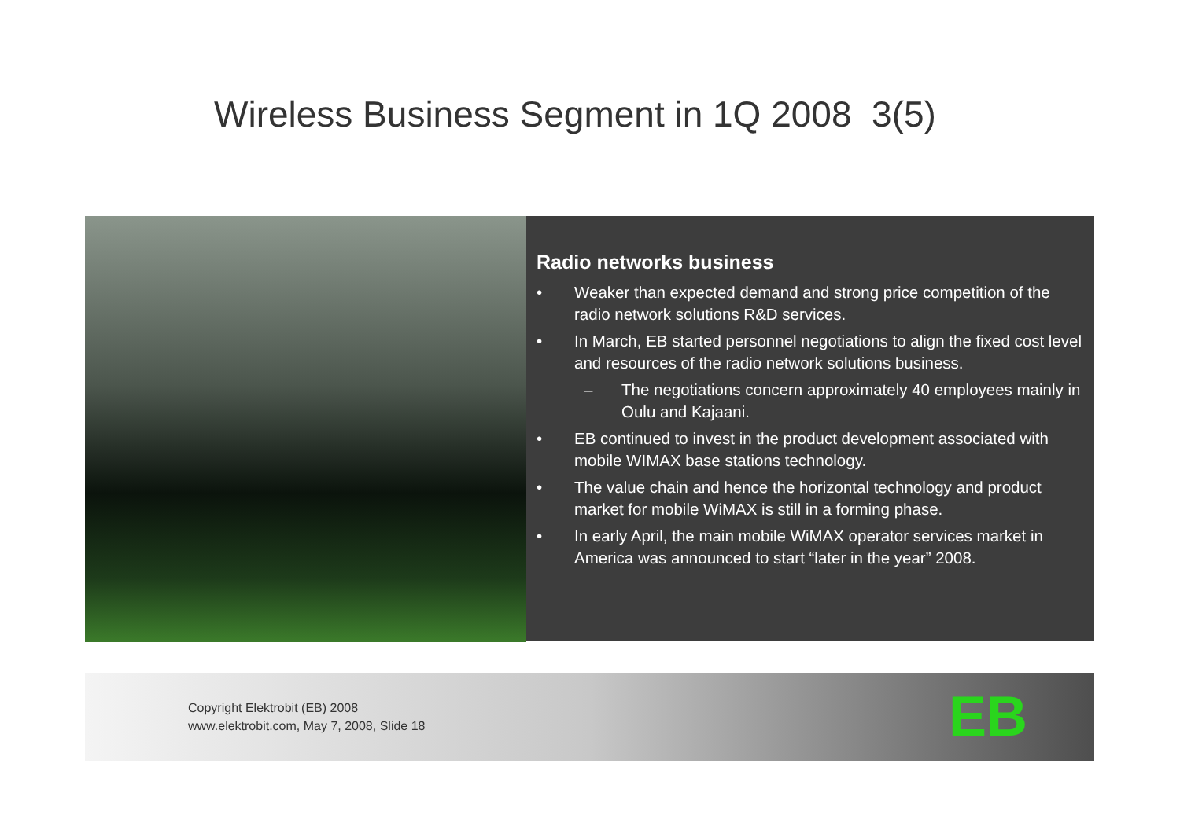Wireless Business Segment in 1Q 2008 3(5)
Radio networks business
• Weaker than expected demand and strong price competition of the radio network solutions R&D services.
• In March, EB started personnel negotiations to align the fixed cost level and resources of the radio network solutions business.
– The negotiations concern approximately 40 employees mainly in Oulu and Kajaani.
• EB continued to invest in the product development associated with mobile WIMAX base stations technology.
• The value chain and hence the horizontal technology and product market for mobile WiMAX is still in a forming phase.
• In early April, the main mobile WiMAX operator services market in America was announced to start “later in the year” 2008.
Copyright Elektrobit (EB) 2008
www.elektrobit.com, May 7, 2008, Slide 18
EB